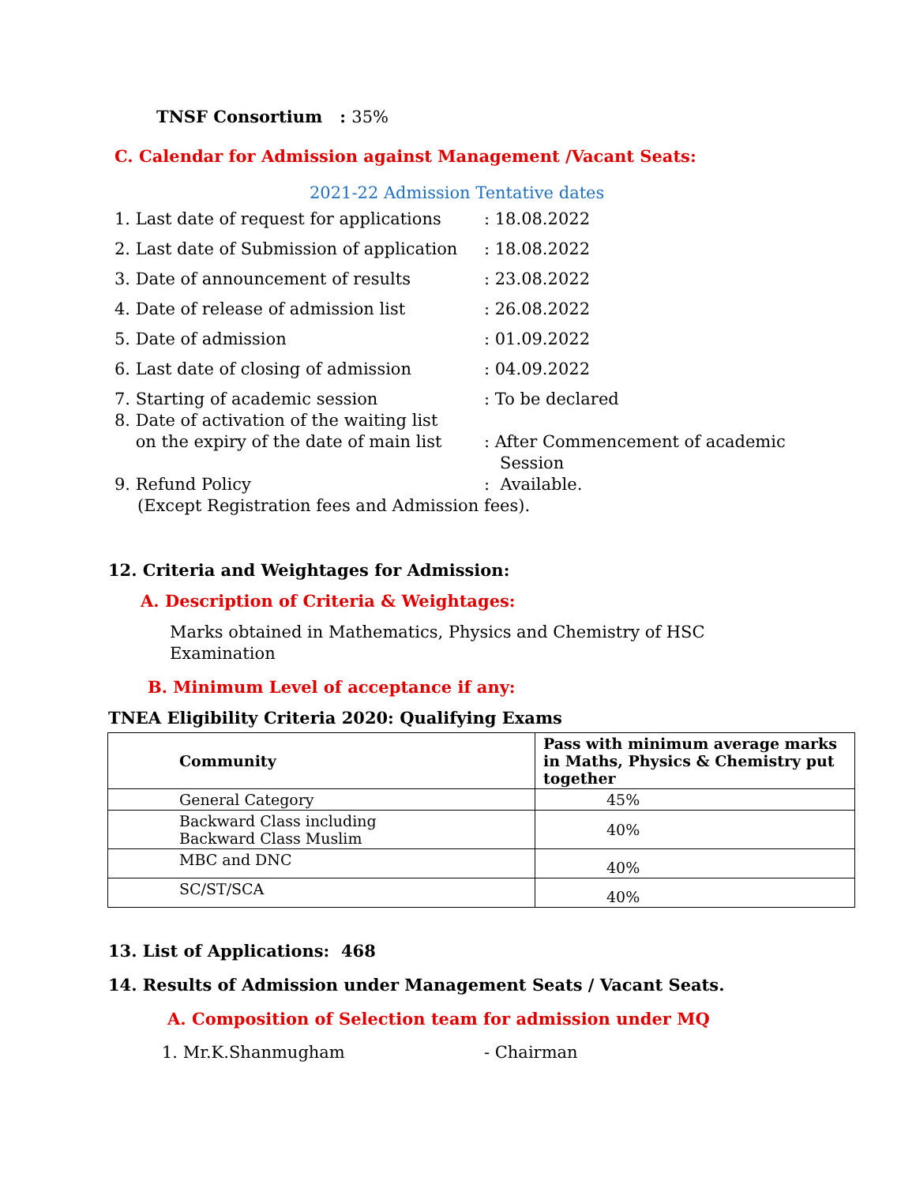TNSF Consortium : 35%
C. Calendar for Admission against Management /Vacant Seats:
2021-22 Admission Tentative dates
1. Last date of request for applications: 18.08.2022
2. Last date of Submission of application: 18.08.2022
3. Date of announcement of results: 23.08.2022
4. Date of release of admission list: 26.08.2022
5. Date of admission: 01.09.2022
6. Last date of closing of admission: 04.09.2022
7. Starting of academic session: To be declared
8. Date of activation of the waiting list
on the expiry of the date of main list
: After Commencement of academic
Session
9. Refund Policy: Available.
(Except Registration fees and Admission fees).
12. Criteria and Weightages for Admission:
A. Description of Criteria & Weightages:
Marks obtained in Mathematics, Physics and Chemistry of HSC Examination
B. Minimum Level of acceptance if any:
TNEA Eligibility Criteria 2020: Qualifying Exams
| Community | Pass with minimum average marks in Maths, Physics & Chemistry put together |
| --- | --- |
| General Category | 45% |
| Backward Class including Backward Class Muslim | 40% |
| MBC and DNC | 40% |
| SC/ST/SCA | 40% |
13. List of Applications: 468
14. Results of Admission under Management Seats / Vacant Seats.
A. Composition of Selection team for admission under MQ
1. Mr.K.Shanmugham - Chairman